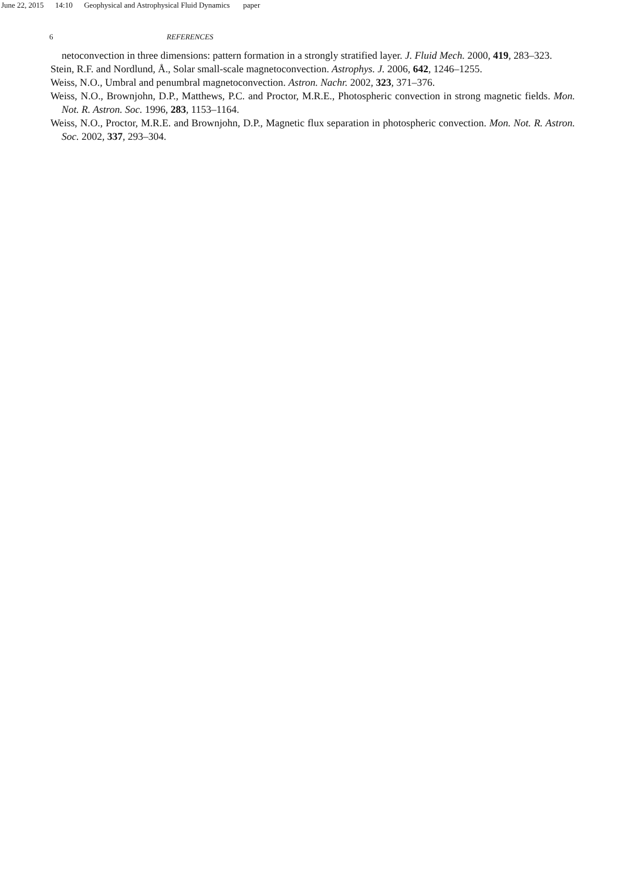June 22, 2015 14:10 Geophysical and Astrophysical Fluid Dynamics paper
6 REFERENCES
netoconvection in three dimensions: pattern formation in a strongly stratified layer. J. Fluid Mech. 2000, 419, 283–323.
Stein, R.F. and Nordlund, Å., Solar small-scale magnetoconvection. Astrophys. J. 2006, 642, 1246–1255.
Weiss, N.O., Umbral and penumbral magnetoconvection. Astron. Nachr. 2002, 323, 371–376.
Weiss, N.O., Brownjohn, D.P., Matthews, P.C. and Proctor, M.R.E., Photospheric convection in strong magnetic fields. Mon. Not. R. Astron. Soc. 1996, 283, 1153–1164.
Weiss, N.O., Proctor, M.R.E. and Brownjohn, D.P., Magnetic flux separation in photospheric convection. Mon. Not. R. Astron. Soc. 2002, 337, 293–304.